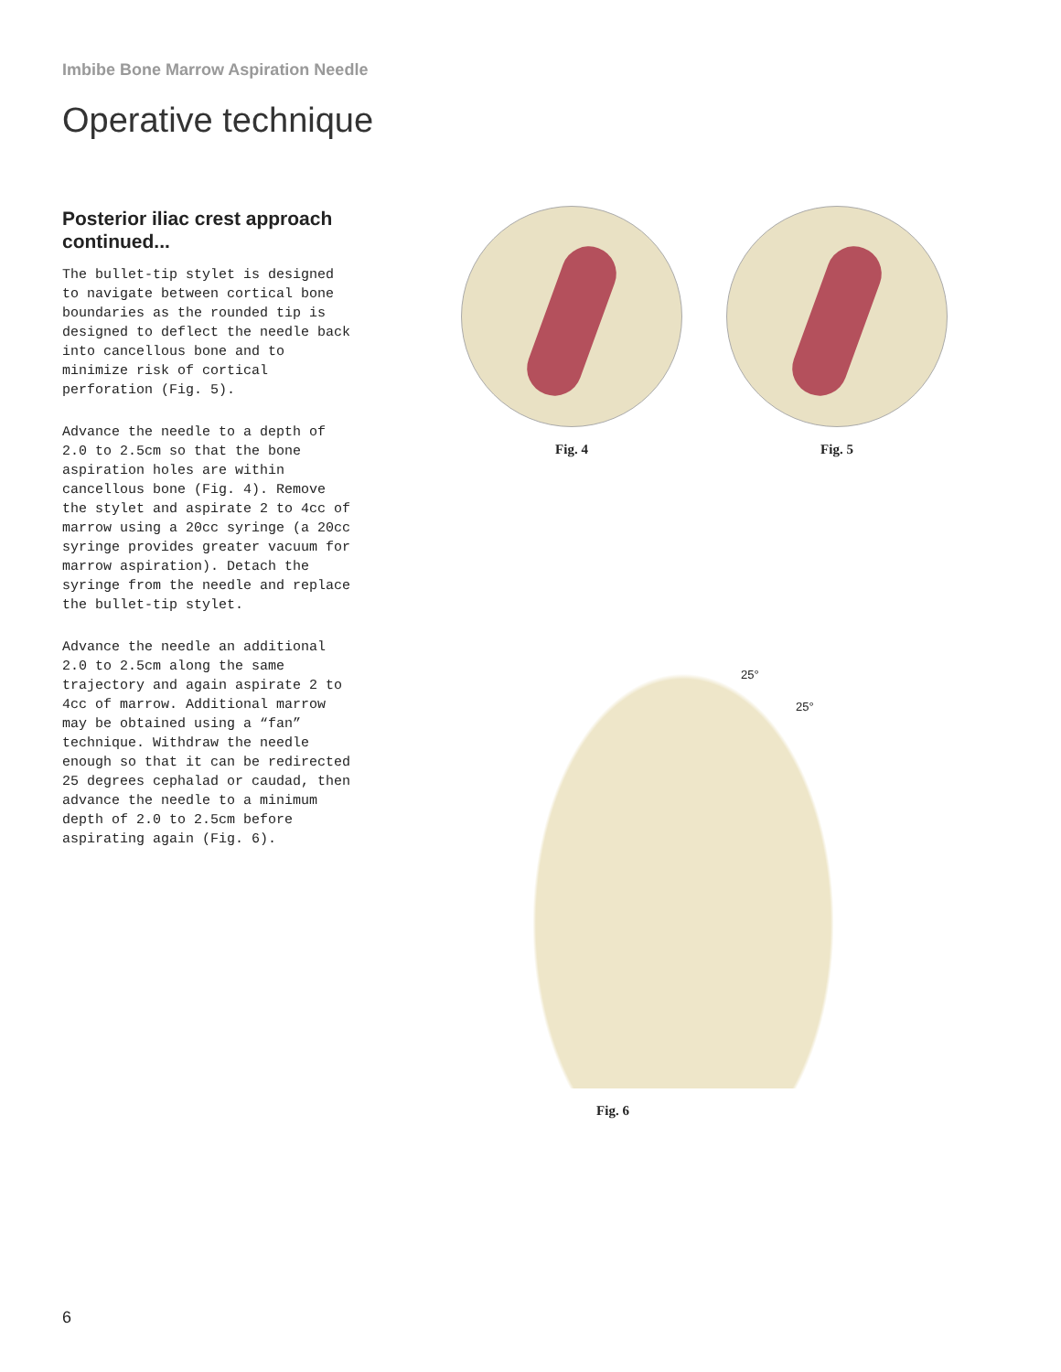Imbibe Bone Marrow Aspiration Needle
Operative technique
Posterior iliac crest approach continued...
The bullet-tip stylet is designed to navigate between cortical bone boundaries as the rounded tip is designed to deflect the needle back into cancellous bone and to minimize risk of cortical perforation (Fig. 5).
Advance the needle to a depth of 2.0 to 2.5cm so that the bone aspiration holes are within cancellous bone (Fig. 4). Remove the stylet and aspirate 2 to 4cc of marrow using a 20cc syringe (a 20cc syringe provides greater vacuum for marrow aspiration). Detach the syringe from the needle and replace the bullet-tip stylet.
Advance the needle an additional 2.0 to 2.5cm along the same trajectory and again aspirate 2 to 4cc of marrow. Additional marrow may be obtained using a “fan” technique. Withdraw the needle enough so that it can be redirected 25 degrees cephalad or caudad, then advance the needle to a minimum depth of 2.0 to 2.5cm before aspirating again (Fig. 6).
Fig. 4 Fig. 5
25°
25°
Fig. 6
6